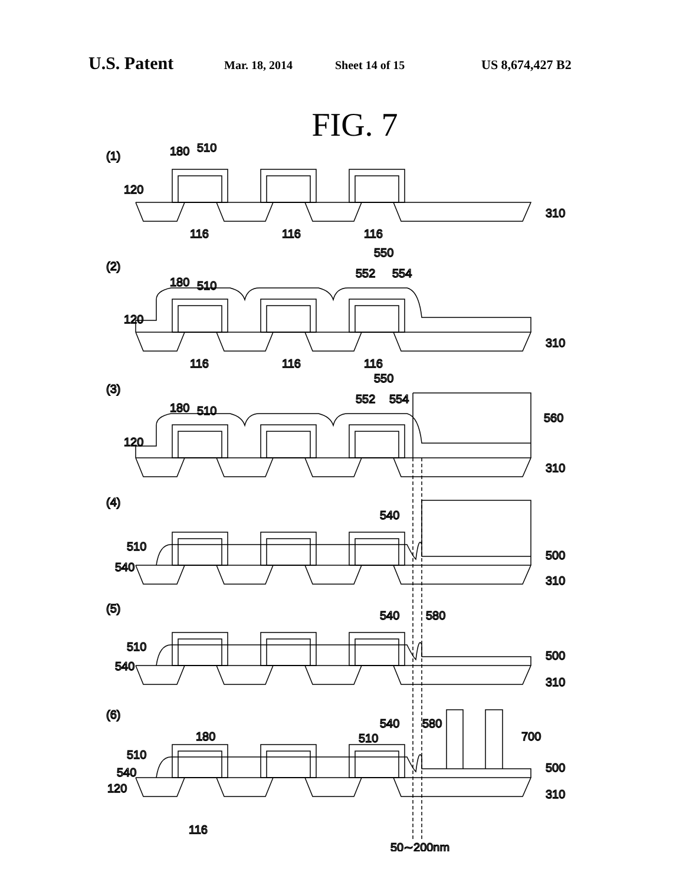U.S. Patent Mar. 18, 2014 Sheet 14 of 15 US 8,674,427 B2
FIG. 7
(1)
180
510
120
116
116
116
310
(2)
550
552
554
180
510
120
116
116
116
310
(3)
550
552
554
180
510
120
560
310
(4)
540
510
540
500
310
(5)
540
580
510
540
500
310
(6)
540
580
180
510
700
510
540
120
500
310
116
50∼200nm